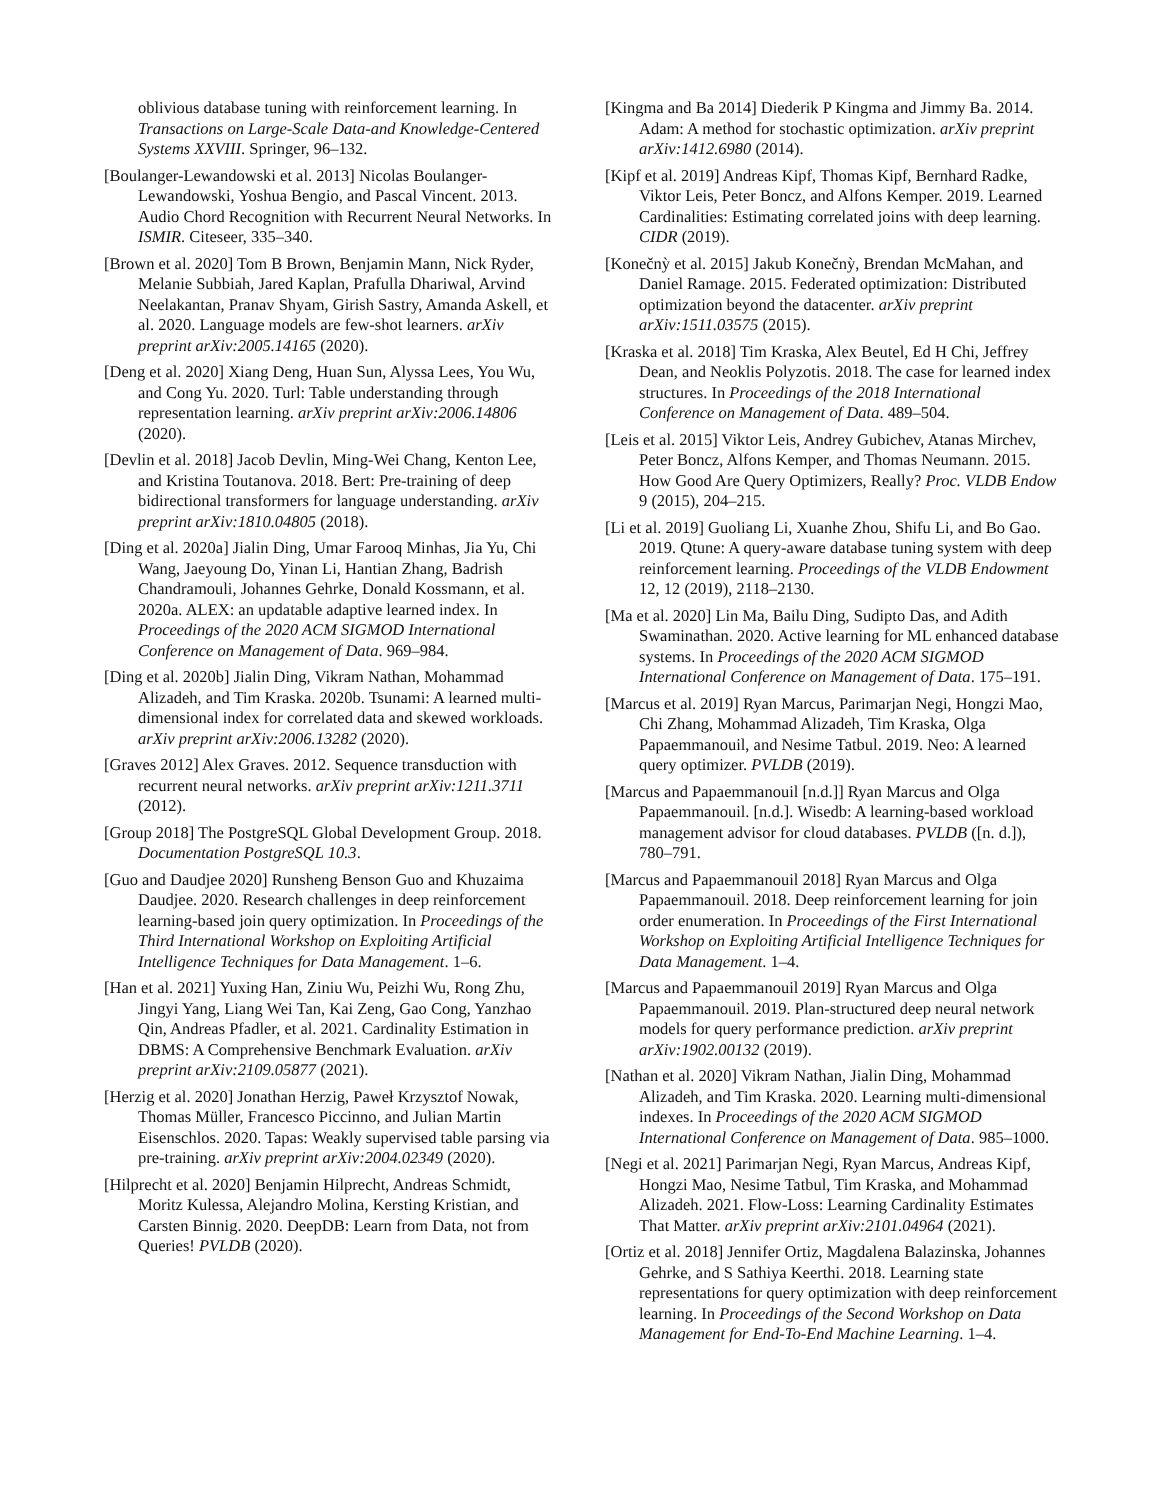oblivious database tuning with reinforcement learning. In Transactions on Large-Scale Data-and Knowledge-Centered Systems XXVIII. Springer, 96–132.
[Boulanger-Lewandowski et al. 2013] Nicolas Boulanger-Lewandowski, Yoshua Bengio, and Pascal Vincent. 2013. Audio Chord Recognition with Recurrent Neural Networks. In ISMIR. Citeseer, 335–340.
[Brown et al. 2020] Tom B Brown, Benjamin Mann, Nick Ryder, Melanie Subbiah, Jared Kaplan, Prafulla Dhariwal, Arvind Neelakantan, Pranav Shyam, Girish Sastry, Amanda Askell, et al. 2020. Language models are few-shot learners. arXiv preprint arXiv:2005.14165 (2020).
[Deng et al. 2020] Xiang Deng, Huan Sun, Alyssa Lees, You Wu, and Cong Yu. 2020. Turl: Table understanding through representation learning. arXiv preprint arXiv:2006.14806 (2020).
[Devlin et al. 2018] Jacob Devlin, Ming-Wei Chang, Kenton Lee, and Kristina Toutanova. 2018. Bert: Pre-training of deep bidirectional transformers for language understanding. arXiv preprint arXiv:1810.04805 (2018).
[Ding et al. 2020a] Jialin Ding, Umar Farooq Minhas, Jia Yu, Chi Wang, Jaeyoung Do, Yinan Li, Hantian Zhang, Badrish Chandramouli, Johannes Gehrke, Donald Kossmann, et al. 2020a. ALEX: an updatable adaptive learned index. In Proceedings of the 2020 ACM SIGMOD International Conference on Management of Data. 969–984.
[Ding et al. 2020b] Jialin Ding, Vikram Nathan, Mohammad Alizadeh, and Tim Kraska. 2020b. Tsunami: A learned multi-dimensional index for correlated data and skewed workloads. arXiv preprint arXiv:2006.13282 (2020).
[Graves 2012] Alex Graves. 2012. Sequence transduction with recurrent neural networks. arXiv preprint arXiv:1211.3711 (2012).
[Group 2018] The PostgreSQL Global Development Group. 2018. Documentation PostgreSQL 10.3.
[Guo and Daudjee 2020] Runsheng Benson Guo and Khuzaima Daudjee. 2020. Research challenges in deep reinforcement learning-based join query optimization. In Proceedings of the Third International Workshop on Exploiting Artificial Intelligence Techniques for Data Management. 1–6.
[Han et al. 2021] Yuxing Han, Ziniu Wu, Peizhi Wu, Rong Zhu, Jingyi Yang, Liang Wei Tan, Kai Zeng, Gao Cong, Yanzhao Qin, Andreas Pfadler, et al. 2021. Cardinality Estimation in DBMS: A Comprehensive Benchmark Evaluation. arXiv preprint arXiv:2109.05877 (2021).
[Herzig et al. 2020] Jonathan Herzig, Paweł Krzysztof Nowak, Thomas Müller, Francesco Piccinno, and Julian Martin Eisenschlos. 2020. Tapas: Weakly supervised table parsing via pre-training. arXiv preprint arXiv:2004.02349 (2020).
[Hilprecht et al. 2020] Benjamin Hilprecht, Andreas Schmidt, Moritz Kulessa, Alejandro Molina, Kersting Kristian, and Carsten Binnig. 2020. DeepDB: Learn from Data, not from Queries! PVLDB (2020).
[Kingma and Ba 2014] Diederik P Kingma and Jimmy Ba. 2014. Adam: A method for stochastic optimization. arXiv preprint arXiv:1412.6980 (2014).
[Kipf et al. 2019] Andreas Kipf, Thomas Kipf, Bernhard Radke, Viktor Leis, Peter Boncz, and Alfons Kemper. 2019. Learned Cardinalities: Estimating correlated joins with deep learning. CIDR (2019).
[Konečnỳ et al. 2015] Jakub Konečnỳ, Brendan McMahan, and Daniel Ramage. 2015. Federated optimization: Distributed optimization beyond the datacenter. arXiv preprint arXiv:1511.03575 (2015).
[Kraska et al. 2018] Tim Kraska, Alex Beutel, Ed H Chi, Jeffrey Dean, and Neoklis Polyzotis. 2018. The case for learned index structures. In Proceedings of the 2018 International Conference on Management of Data. 489–504.
[Leis et al. 2015] Viktor Leis, Andrey Gubichev, Atanas Mirchev, Peter Boncz, Alfons Kemper, and Thomas Neumann. 2015. How Good Are Query Optimizers, Really? Proc. VLDB Endow 9 (2015), 204–215.
[Li et al. 2019] Guoliang Li, Xuanhe Zhou, Shifu Li, and Bo Gao. 2019. Qtune: A query-aware database tuning system with deep reinforcement learning. Proceedings of the VLDB Endowment 12, 12 (2019), 2118–2130.
[Ma et al. 2020] Lin Ma, Bailu Ding, Sudipto Das, and Adith Swaminathan. 2020. Active learning for ML enhanced database systems. In Proceedings of the 2020 ACM SIGMOD International Conference on Management of Data. 175–191.
[Marcus et al. 2019] Ryan Marcus, Parimarjan Negi, Hongzi Mao, Chi Zhang, Mohammad Alizadeh, Tim Kraska, Olga Papaemmanouil, and Nesime Tatbul. 2019. Neo: A learned query optimizer. PVLDB (2019).
[Marcus and Papaemmanouil [n.d.]] Ryan Marcus and Olga Papaemmanouil. [n.d.]. Wisedb: A learning-based workload management advisor for cloud databases. PVLDB ([n. d.]), 780–791.
[Marcus and Papaemmanouil 2018] Ryan Marcus and Olga Papaemmanouil. 2018. Deep reinforcement learning for join order enumeration. In Proceedings of the First International Workshop on Exploiting Artificial Intelligence Techniques for Data Management. 1–4.
[Marcus and Papaemmanouil 2019] Ryan Marcus and Olga Papaemmanouil. 2019. Plan-structured deep neural network models for query performance prediction. arXiv preprint arXiv:1902.00132 (2019).
[Nathan et al. 2020] Vikram Nathan, Jialin Ding, Mohammad Alizadeh, and Tim Kraska. 2020. Learning multi-dimensional indexes. In Proceedings of the 2020 ACM SIGMOD International Conference on Management of Data. 985–1000.
[Negi et al. 2021] Parimarjan Negi, Ryan Marcus, Andreas Kipf, Hongzi Mao, Nesime Tatbul, Tim Kraska, and Mohammad Alizadeh. 2021. Flow-Loss: Learning Cardinality Estimates That Matter. arXiv preprint arXiv:2101.04964 (2021).
[Ortiz et al. 2018] Jennifer Ortiz, Magdalena Balazinska, Johannes Gehrke, and S Sathiya Keerthi. 2018. Learning state representations for query optimization with deep reinforcement learning. In Proceedings of the Second Workshop on Data Management for End-To-End Machine Learning. 1–4.